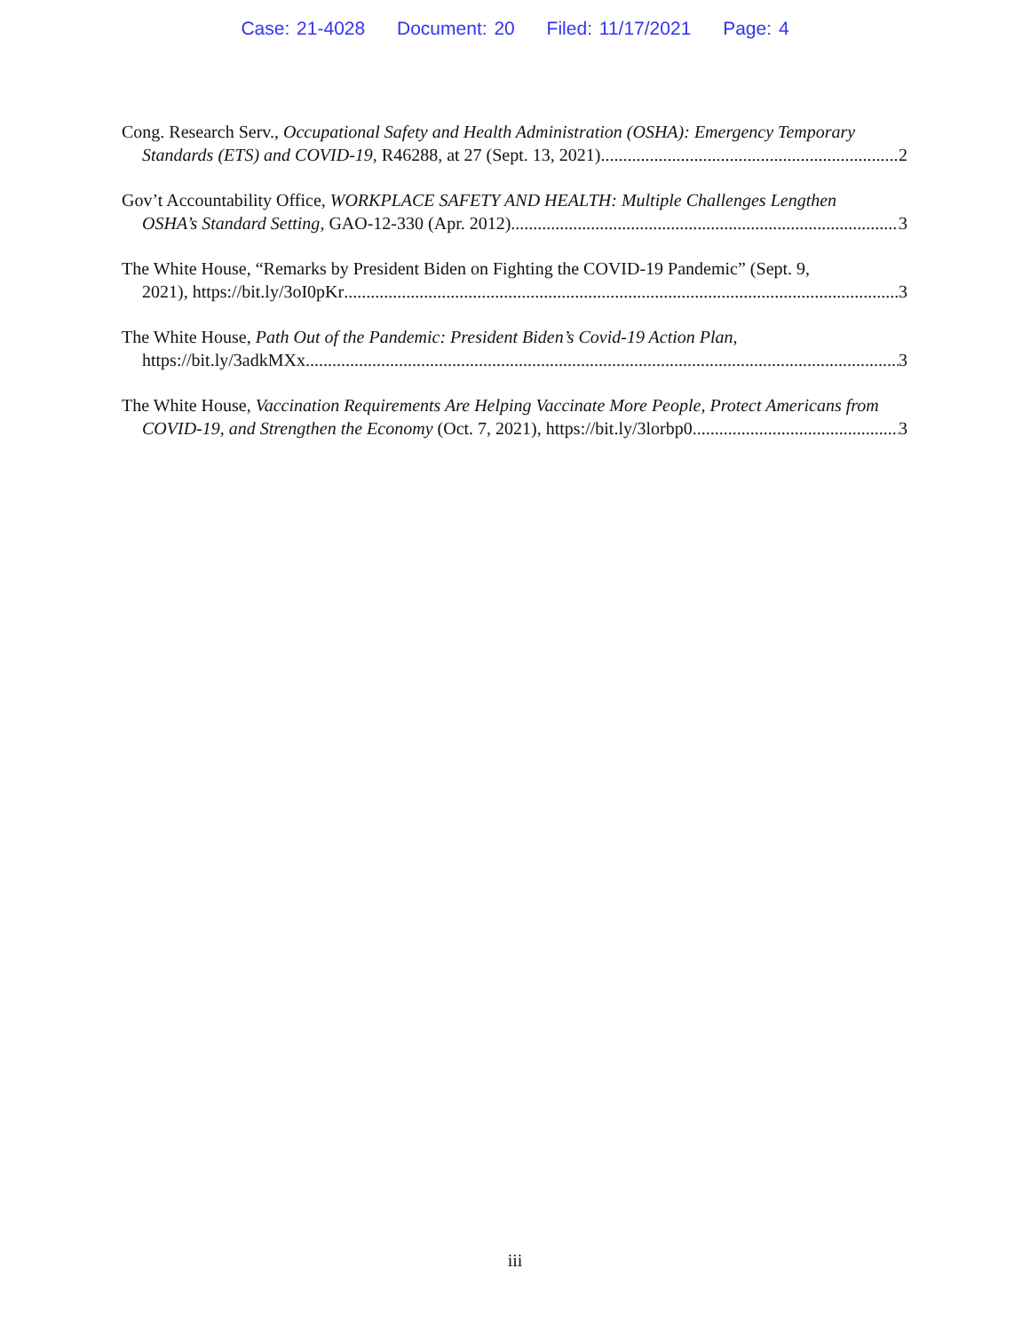Case: 21-4028 Document: 20 Filed: 11/17/2021 Page: 4
Cong. Research Serv., Occupational Safety and Health Administration (OSHA): Emergency Temporary
Standards (ETS) and COVID-19, R46288, at 27 (Sept. 13, 2021) 2
Gov’t Accountability Office, WORKPLACE SAFETY AND HEALTH: Multiple Challenges Lengthen
OSHA’s Standard Setting, GAO-12-330 (Apr. 2012) 3
The White House, “Remarks by President Biden on Fighting the COVID-19 Pandemic” (Sept. 9,
2021), https://bit.ly/3oI0pKr 3
The White House, Path Out of the Pandemic: President Biden’s Covid-19 Action Plan,
https://bit.ly/3adkMXx 3
The White House, Vaccination Requirements Are Helping Vaccinate More People, Protect Americans from
COVID-19, and Strengthen the Economy (Oct. 7, 2021), https://bit.ly/3lorbp0 3
iii